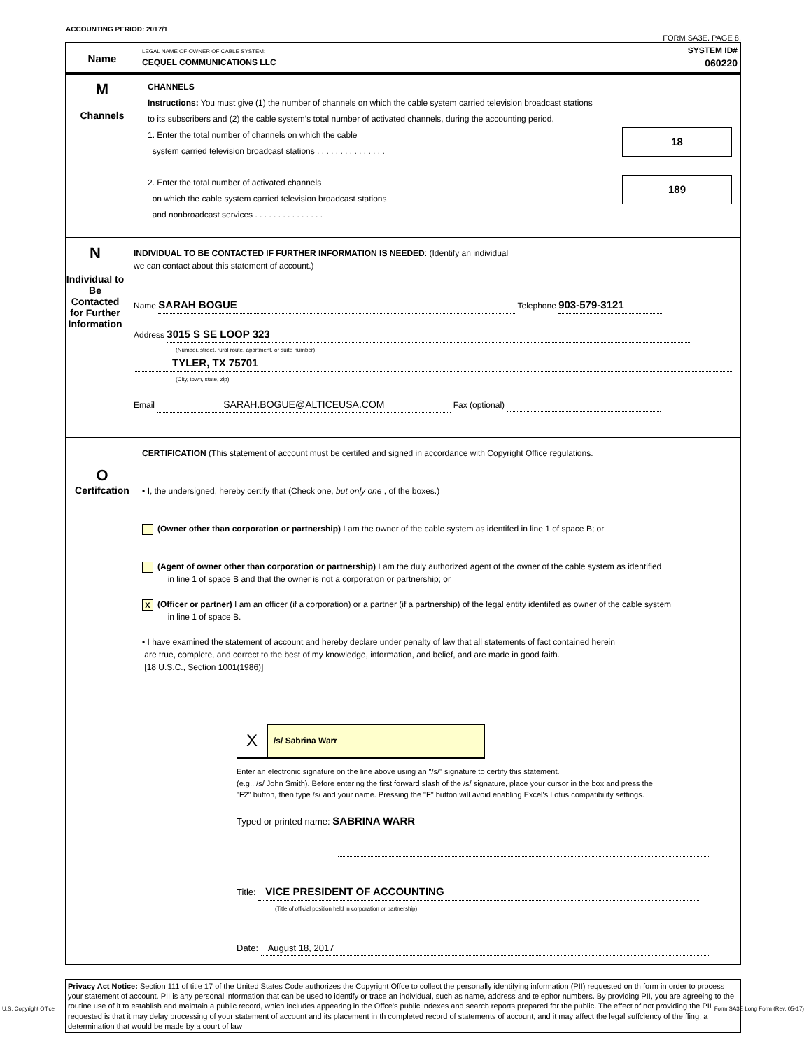ACCOUNTING PERIOD: 2017/1
FORM SA3E. PAGE 8.
Name
LEGAL NAME OF OWNER OF CABLE SYSTEM: SYSTEM ID#
CEQUEL COMMUNICATIONS LLC 060220
M
Channels
CHANNELS
Instructions: You must give (1) the number of channels on which the cable system carried television broadcast stations
to its subscribers and (2) the cable system’s total number of activated channels, during the accounting period.
18 1. Enter the total number of channels on which the cable
system carried television broadcast stations . . . . . . . . . . . . . . .
189 2. Enter the total number of activated channels
on which the cable system carried television broadcast stations
and nonbroadcast services . . . . . . . . . . . . . . .
N
Individual to
Be Contacted
for Further
Information
INDIVIDUAL TO BE CONTACTED IF FURTHER INFORMATION IS NEEDED: (Identify an individual
we can contact about this statement of account.)
Name SARAH BOGUE Telephone 903-579-3121
Address 3015 S SE LOOP 323
(Number, street, rural route, apartment, or suite number)
TYLER, TX 75701
(City, town, state, zip)
Email SARAH.BOGUE@ALTICEUSA.COM Fax (optional)
O
Certifcation
CERTIFICATION (This statement of account must be certifed and signed in accordance with Copyright Office regulations.
• I, the undersigned, hereby certify that (Check one, but only one , of the boxes.)
(Owner other than corporation or partnership) I am the owner of the cable system as identifed in line 1 of space B; or
(Agent of owner other than corporation or partnership) I am the duly authorized agent of the owner of the cable system as identified
in line 1 of space B and that the owner is not a corporation or partnership; or
X (Officer or partner) I am an officer (if a corporation) or a partner (if a partnership) of the legal entity identifed as owner of the cable system
in line 1 of space B.
• I have examined the statement of account and hereby declare under penalty of law that all statements of fact contained herein
are true, complete, and correct to the best of my knowledge, information, and belief, and are made in good faith.
[18 U.S.C., Section 1001(1986)]
X /s/ Sabrina Warr
Enter an electronic signature on the line above using an "/s/" signature to certify this statement.
(e.g., /s/ John Smith). Before entering the first forward slash of the /s/ signature, place your cursor in the box and press the
"F2" button, then type /s/ and your name. Pressing the "F" button will avoid enabling Excel's Lotus compatibility settings.
Typed or printed name: SABRINA WARR
Title: VICE PRESIDENT OF ACCOUNTING
(Title of official position held in corporation or partnership)
Date: August 18, 2017
Privacy Act Notice: Section 111 of title 17 of the United States Code authorizes the Copyright Offce to collect the personally identifying information (PII) requested on th form in order to process your statement of account. PII is any personal information that can be used to identify or trace an individual, such as name, address and telephor numbers. By providing PII, you are agreeing to the routine use of it to establish and maintain a public record, which includes appearing in the Offce's public indexes and search reports prepared for the public. The effect of not providing the PII requested is that it may delay processing of your statement of account and its placement in th completed record of statements of account, and it may affect the legal suffciency of the fling, a determination that would be made by a court of law
U.S. Copyright Office
Form SA3E Long Form (Rev. 05-17)